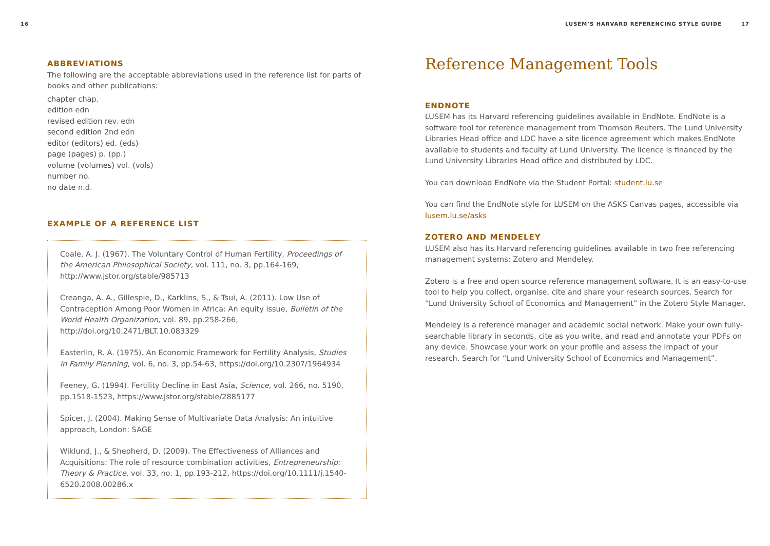16
ABBREVIATIONS
The following are the acceptable abbreviations used in the reference list for parts of books and other publications:
chapter chap.
edition edn
revised edition rev. edn
second edition 2nd edn
editor (editors) ed. (eds)
page (pages) p. (pp.)
volume (volumes) vol. (vols)
number no.
no date n.d.
EXAMPLE OF A REFERENCE LIST
Coale, A. J. (1967). The Voluntary Control of Human Fertility, Proceedings of the American Philosophical Society, vol. 111, no. 3, pp.164-169, http://www.jstor.org/stable/985713
Creanga, A. A., Gillespie, D., Karklins, S., & Tsui, A. (2011). Low Use of Contraception Among Poor Women in Africa: An equity issue, Bulletin of the World Health Organization, vol. 89, pp.258-266, http://doi.org/10.2471/BLT.10.083329
Easterlin, R. A. (1975). An Economic Framework for Fertility Analysis, Studies in Family Planning, vol. 6, no. 3, pp.54-63, https://doi.org/10.2307/1964934
Feeney, G. (1994). Fertility Decline in East Asia, Science, vol. 266, no. 5190, pp.1518-1523, https://www.jstor.org/stable/2885177
Spicer, J. (2004). Making Sense of Multivariate Data Analysis: An intuitive approach, London: SAGE
Wiklund, J., & Shepherd, D. (2009). The Effectiveness of Alliances and Acquisitions: The role of resource combination activities, Entrepreneurship: Theory & Practice, vol. 33, no. 1, pp.193-212, https://doi.org/10.1111/j.1540-6520.2008.00286.x
LUSEM’S HARVARD REFERENCING STYLE GUIDE 17
Reference Management Tools
ENDNOTE
LUSEM has its Harvard referencing guidelines available in EndNote. EndNote is a software tool for reference management from Thomson Reuters. The Lund University Libraries Head office and LDC have a site licence agreement which makes EndNote available to students and faculty at Lund University. The licence is financed by the Lund University Libraries Head office and distributed by LDC.
You can download EndNote via the Student Portal: student.lu.se
You can find the EndNote style for LUSEM on the ASKS Canvas pages, accessible via lusem.lu.se/asks
ZOTERO AND MENDELEY
LUSEM also has its Harvard referencing guidelines available in two free referencing management systems: Zotero and Mendeley.
Zotero is a free and open source reference management software. It is an easy-to-use tool to help you collect, organise, cite and share your research sources. Search for “Lund University School of Economics and Management” in the Zotero Style Manager.
Mendeley is a reference manager and academic social network. Make your own fully-searchable library in seconds, cite as you write, and read and annotate your PDFs on any device. Showcase your work on your profile and assess the impact of your research. Search for “Lund University School of Economics and Management”.